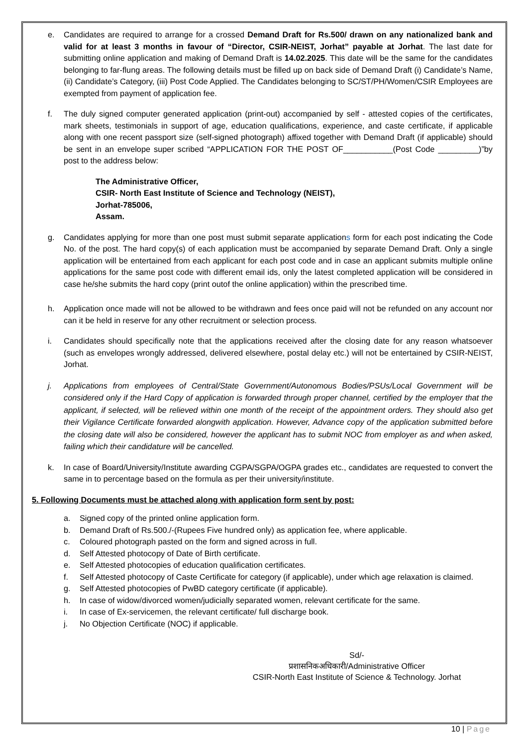e. Candidates are required to arrange for a crossed Demand Draft for Rs.500/ drawn on any nationalized bank and valid for at least 3 months in favour of “Director, CSIR-NEIST, Jorhat” payable at Jorhat. The last date for submitting online application and making of Demand Draft is 14.02.2025. This date will be the same for the candidates belonging to far-flung areas. The following details must be filled up on back side of Demand Draft (i) Candidate’s Name, (ii) Candidate’s Category, (iii) Post Code Applied. The Candidates belonging to SC/ST/PH/Women/CSIR Employees are exempted from payment of application fee.
f. The duly signed computer generated application (print-out) accompanied by self - attested copies of the certificates, mark sheets, testimonials in support of age, education qualifications, experience, and caste certificate, if applicable along with one recent passport size (self-signed photograph) affixed together with Demand Draft (if applicable) should be sent in an envelope super scribed “APPLICATION FOR THE POST OF___________(Post Code _________)”by post to the address below:
The Administrative Officer,
CSIR- North East Institute of Science and Technology (NEIST),
Jorhat-785006,
Assam.
g. Candidates applying for more than one post must submit separate applications form for each post indicating the Code No. of the post. The hard copy(s) of each application must be accompanied by separate Demand Draft. Only a single application will be entertained from each applicant for each post code and in case an applicant submits multiple online applications for the same post code with different email ids, only the latest completed application will be considered in case he/she submits the hard copy (print outof the online application) within the prescribed time.
h. Application once made will not be allowed to be withdrawn and fees once paid will not be refunded on any account nor can it be held in reserve for any other recruitment or selection process.
i. Candidates should specifically note that the applications received after the closing date for any reason whatsoever (such as envelopes wrongly addressed, delivered elsewhere, postal delay etc.) will not be entertained by CSIR-NEIST, Jorhat.
j. Applications from employees of Central/State Government/Autonomous Bodies/PSUs/Local Government will be considered only if the Hard Copy of application is forwarded through proper channel, certified by the employer that the applicant, if selected, will be relieved within one month of the receipt of the appointment orders. They should also get their Vigilance Certificate forwarded alongwith application. However, Advance copy of the application submitted before the closing date will also be considered, however the applicant has to submit NOC from employer as and when asked, failing which their candidature will be cancelled.
k. In case of Board/University/Institute awarding CGPA/SGPA/OGPA grades etc., candidates are requested to convert the same in to percentage based on the formula as per their university/institute.
5. Following Documents must be attached along with application form sent by post:
a. Signed copy of the printed online application form.
b. Demand Draft of Rs.500./-(Rupees Five hundred only) as application fee, where applicable.
c. Coloured photograph pasted on the form and signed across in full.
d. Self Attested photocopy of Date of Birth certificate.
e. Self Attested photocopies of education qualification certificates.
f. Self Attested photocopy of Caste Certificate for category (if applicable), under which age relaxation is claimed.
g. Self Attested photocopies of PwBD category certificate (if applicable).
h. In case of widow/divorced women/judicially separated women, relevant certificate for the same.
i. In case of Ex-servicemen, the relevant certificate/ full discharge book.
j. No Objection Certificate (NOC) if applicable.
Sd/-
प्रशासनिकअधिकारी/Administrative Officer
CSIR-North East Institute of Science & Technology. Jorhat
10 | Page